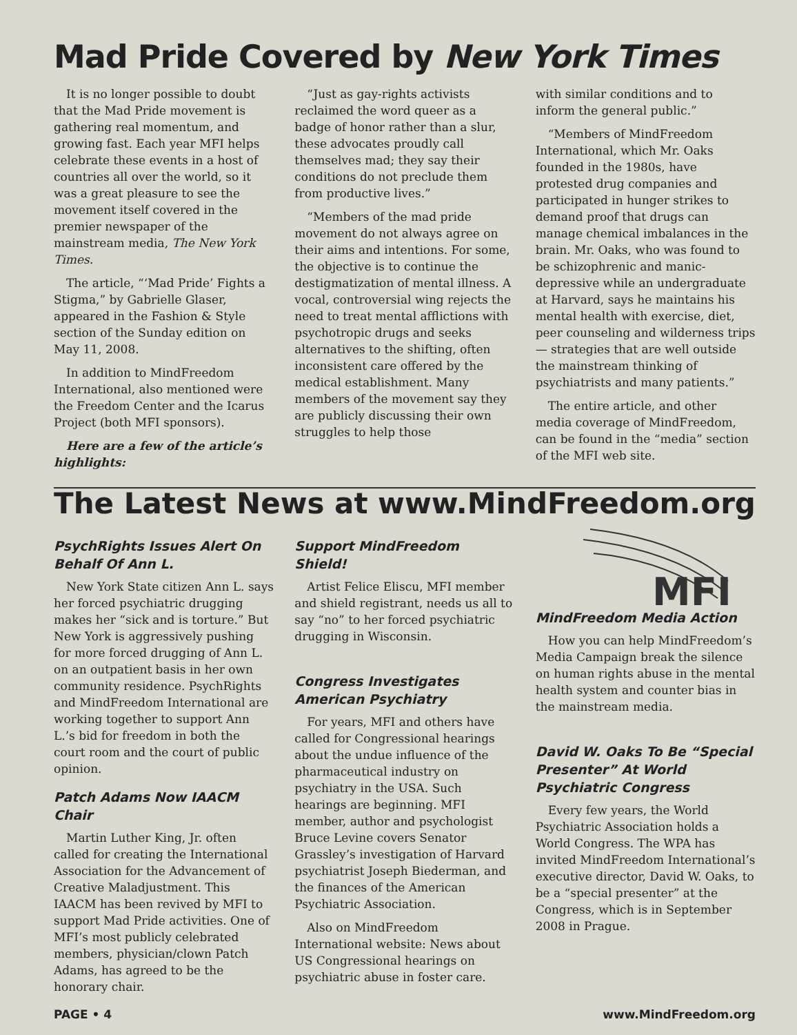Mad Pride Covered by New York Times
It is no longer possible to doubt that the Mad Pride movement is gathering real momentum, and growing fast. Each year MFI helps celebrate these events in a host of countries all over the world, so it was a great pleasure to see the movement itself covered in the premier newspaper of the mainstream media, The New York Times.
The article, “‘Mad Pride’ Fights a Stigma,” by Gabrielle Glaser, appeared in the Fashion & Style section of the Sunday edition on May 11, 2008.
In addition to MindFreedom International, also mentioned were the Freedom Center and the Icarus Project (both MFI sponsors).
Here are a few of the article’s highlights:
“Just as gay-rights activists reclaimed the word queer as a badge of honor rather than a slur, these advocates proudly call themselves mad; they say their conditions do not preclude them from productive lives.”
“Members of the mad pride movement do not always agree on their aims and intentions. For some, the objective is to continue the destigmatization of mental illness. A vocal, controversial wing rejects the need to treat mental afflictions with psychotropic drugs and seeks alternatives to the shifting, often inconsistent care offered by the medical establishment. Many members of the movement say they are publicly discussing their own struggles to help those
with similar conditions and to inform the general public.”
“Members of MindFreedom International, which Mr. Oaks founded in the 1980s, have protested drug companies and participated in hunger strikes to demand proof that drugs can manage chemical imbalances in the brain. Mr. Oaks, who was found to be schizophrenic and manic-depressive while an undergraduate at Harvard, says he maintains his mental health with exercise, diet, peer counseling and wilderness trips — strategies that are well outside the mainstream thinking of psychiatrists and many patients.”
The entire article, and other media coverage of MindFreedom, can be found in the “media” section of the MFI web site.
The Latest News at www.MindFreedom.org
PsychRights Issues Alert On Behalf Of Ann L.
New York State citizen Ann L. says her forced psychiatric drugging makes her “sick and is torture.” But New York is aggressively pushing for more forced drugging of Ann L. on an outpatient basis in her own community residence. PsychRights and MindFreedom International are working together to support Ann L.’s bid for freedom in both the court room and the court of public opinion.
Patch Adams Now IAACM Chair
Martin Luther King, Jr. often called for creating the International Association for the Advancement of Creative Maladjustment. This IAACM has been revived by MFI to support Mad Pride activities. One of MFI’s most publicly celebrated members, physician/clown Patch Adams, has agreed to be the honorary chair.
Support MindFreedom Shield!
Artist Felice Eliscu, MFI member and shield registrant, needs us all to say “no” to her forced psychiatric drugging in Wisconsin.
Congress Investigates American Psychiatry
For years, MFI and others have called for Congressional hearings about the undue influence of the pharmaceutical industry on psychiatry in the USA. Such hearings are beginning. MFI member, author and psychologist Bruce Levine covers Senator Grassley’s investigation of Harvard psychiatrist Joseph Biederman, and the finances of the American Psychiatric Association.
Also on MindFreedom International website: News about US Congressional hearings on psychiatric abuse in foster care.
MFI
MindFreedom Media Action
How you can help MindFreedom’s Media Campaign break the silence on human rights abuse in the mental health system and counter bias in the mainstream media.
David W. Oaks To Be “Special Presenter” At World Psychiatric Congress
Every few years, the World Psychiatric Association holds a World Congress. The WPA has invited MindFreedom International’s executive director, David W. Oaks, to be a “special presenter” at the Congress, which is in September 2008 in Prague.
PAGE • 4 www.MindFreedom.org